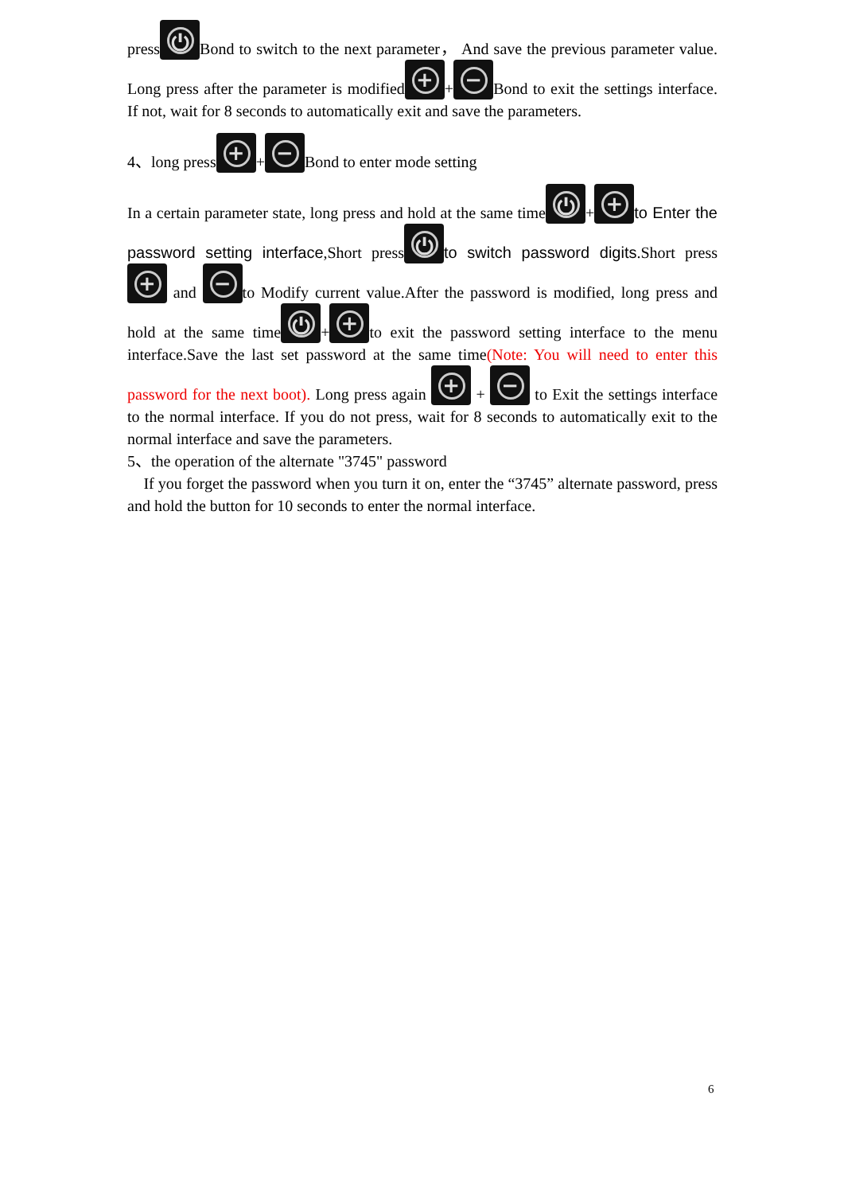press ⏻ Bond to switch to the next parameter， And save the previous parameter value. Long press after the parameter is modified + + − Bond to exit the settings interface. If not, wait for 8 seconds to automatically exit and save the parameters.
4、long press + + − Bond to enter mode setting
In a certain parameter state, long press and hold at the same time ⏻ + + to Enter the password setting interface,Short press ⏻ to switch password digits.Short press + and − to Modify current value.After the password is modified, long press and hold at the same time ⏻ + + to exit the password setting interface to the menu interface.Save the last set password at the same time(Note: You will need to enter this password for the next boot). Long press again + + − to Exit the settings interface to the normal interface. If you do not press, wait for 8 seconds to automatically exit to the normal interface and save the parameters.
5、the operation of the alternate "3745" password
If you forget the password when you turn it on, enter the “3745” alternate password, press and hold the button for 10 seconds to enter the normal interface.
6